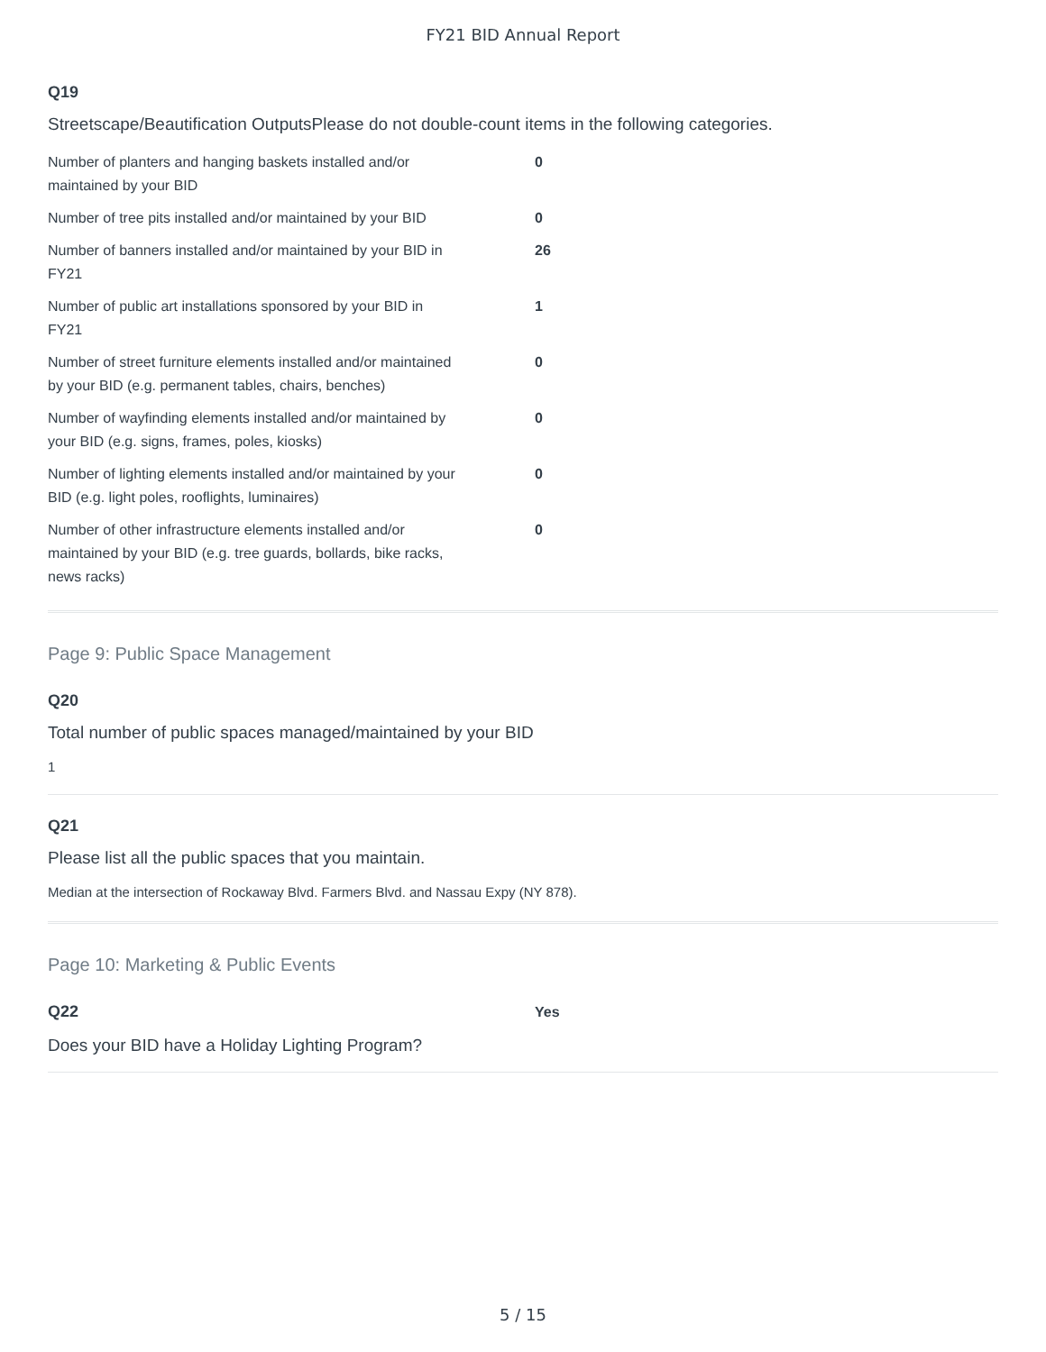FY21 BID Annual Report
Q19
Streetscape/Beautification OutputsPlease do not double-count items in the following categories.
| Number of planters and hanging baskets installed and/or maintained by your BID | 0 |
| Number of tree pits installed and/or maintained by your BID | 0 |
| Number of banners installed and/or maintained by your BID in FY21 | 26 |
| Number of public art installations sponsored by your BID in FY21 | 1 |
| Number of street furniture elements installed and/or maintained by your BID (e.g. permanent tables, chairs, benches) | 0 |
| Number of wayfinding elements installed and/or maintained by your BID (e.g. signs, frames, poles, kiosks) | 0 |
| Number of lighting elements installed and/or maintained by your BID (e.g. light poles, rooflights, luminaires) | 0 |
| Number of other infrastructure elements installed and/or maintained by your BID (e.g. tree guards, bollards, bike racks, news racks) | 0 |
Page 9: Public Space Management
Q20
Total number of public spaces managed/maintained by your BID
1
Q21
Please list all the public spaces that you maintain.
Median at the intersection of Rockaway Blvd. Farmers Blvd. and Nassau Expy (NY 878).
Page 10: Marketing & Public Events
Q22 Yes
Does your BID have a Holiday Lighting Program?
5 / 15